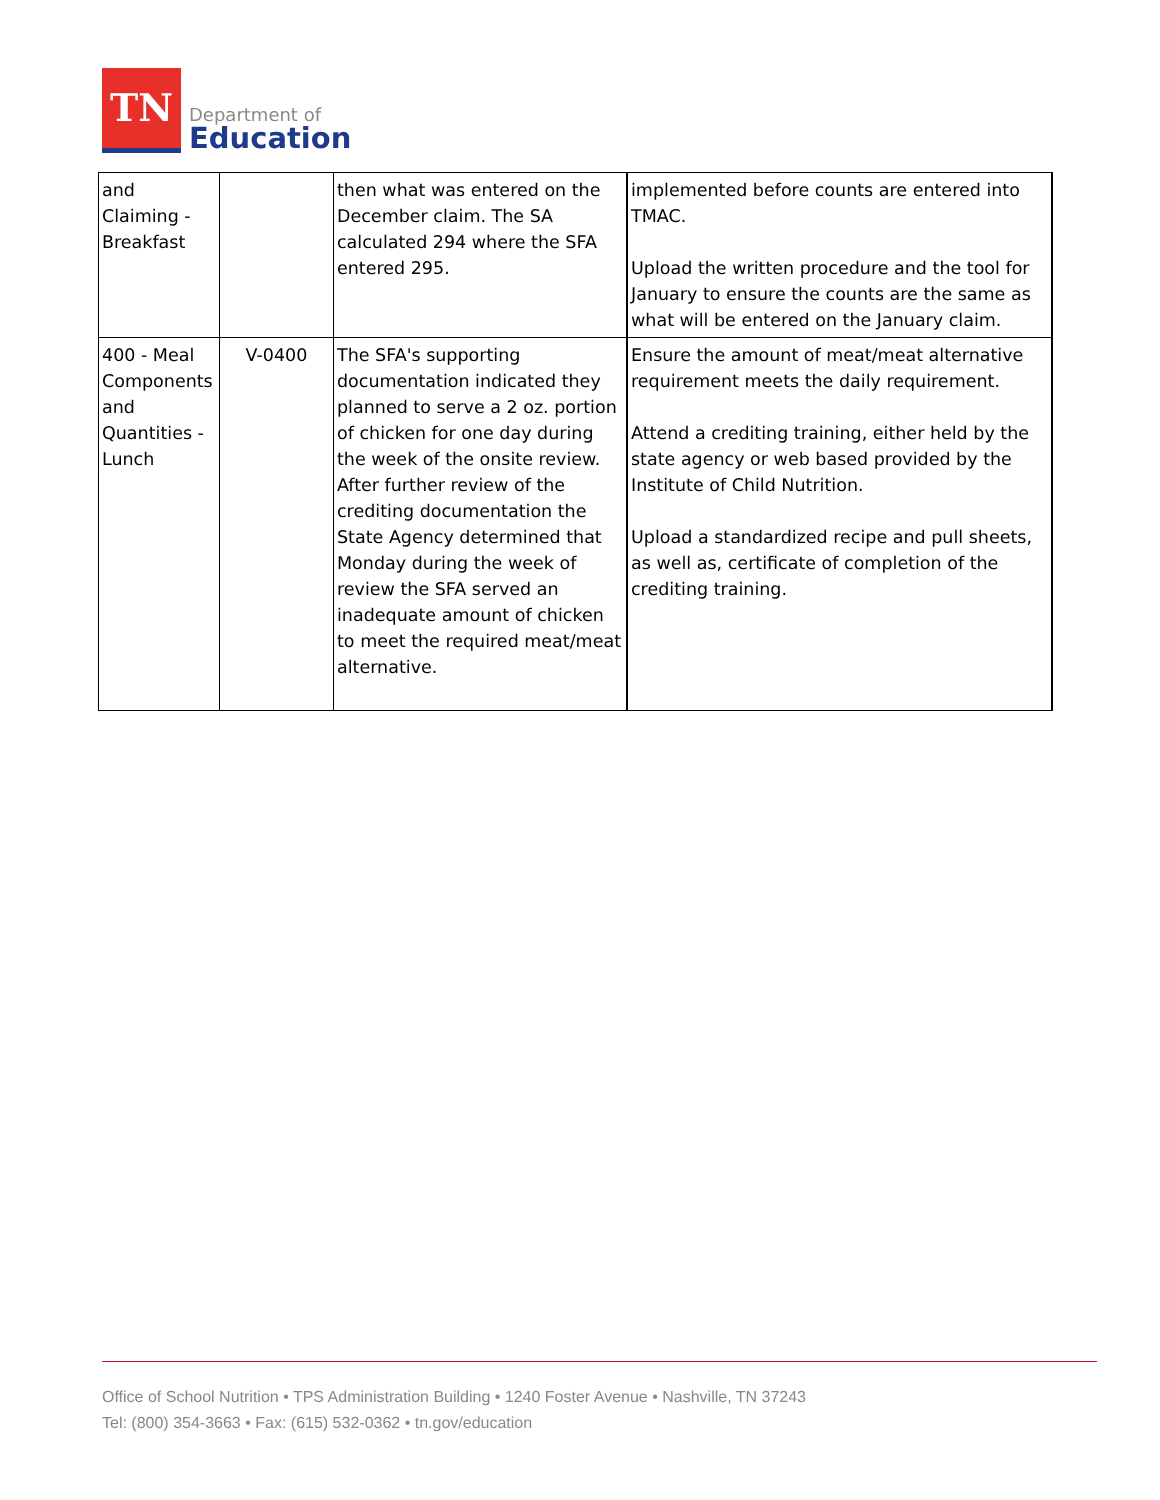TN
Department of
Education
| and Claiming - Breakfast | | then what was entered on the December claim. The SA calculated 294 where the SFA entered 295. | implemented before counts are entered into TMAC. Upload the written procedure and the tool for January to ensure the counts are the same as what will be entered on the January claim. |
| 400 - Meal Components and Quantities - Lunch | V-0400 | The SFA's supporting documentation indicated they planned to serve a 2 oz. portion of chicken for one day during the week of the onsite review. After further review of the crediting documentation the State Agency determined that Monday during the week of review the SFA served an inadequate amount of chicken to meet the required meat/meat alternative. | Ensure the amount of meat/meat alternative requirement meets the daily requirement. Attend a crediting training, either held by the state agency or web based provided by the Institute of Child Nutrition. Upload a standardized recipe and pull sheets, as well as, certificate of completion of the crediting training. |
Office of School Nutrition • TPS Administration Building • 1240 Foster Avenue • Nashville, TN 37243
Tel: (800) 354-3663 • Fax: (615) 532-0362 • tn.gov/education